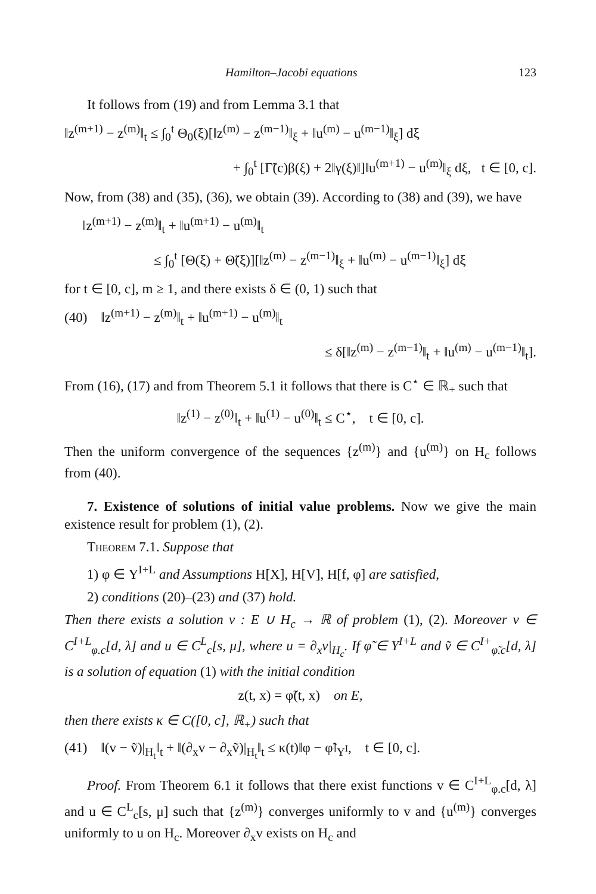Hamilton–Jacobi equations 123
It follows from (19) and from Lemma 3.1 that
‖z<sup>(m+1)</sup> − z<sup>(m)</sup>‖<sub>t</sub> ≤ ∫<sub>0</sub><sup>t</sup> Θ<sub>0</sub>(ξ)[‖z<sup>(m)</sup> − z<sup>(m−1)</sup>‖<sub>ξ</sub> + ‖u<sup>(m)</sup> − u<sup>(m−1)</sup>‖<sub>ξ</sub>] dξ
+ ∫<sub>0</sub><sup>t</sup> [Γ̃(c)β(ξ) + 2‖γ(ξ)‖]‖u<sup>(m+1)</sup> − u<sup>(m)</sup>‖<sub>ξ</sub> dξ, t ∈ [0, c].
Now, from (38) and (35), (36), we obtain (39). According to (38) and (39), we have
‖z<sup>(m+1)</sup> − z<sup>(m)</sup>‖<sub>t</sub> + ‖u<sup>(m+1)</sup> − u<sup>(m)</sup>‖<sub>t</sub>
≤ ∫<sub>0</sub><sup>t</sup> [Θ(ξ) + Θ̃(ξ)][‖z<sup>(m)</sup> − z<sup>(m−1)</sup>‖<sub>ξ</sub> + ‖u<sup>(m)</sup> − u<sup>(m−1)</sup>‖<sub>ξ</sub>] dξ
for t ∈ [0, c], m ≥ 1, and there exists δ ∈ (0, 1) such that
(40) ‖z<sup>(m+1)</sup> − z<sup>(m)</sup>‖<sub>t</sub> + ‖u<sup>(m+1)</sup> − u<sup>(m)</sup>‖<sub>t</sub>
≤ δ[‖z<sup>(m)</sup> − z<sup>(m−1)</sup>‖<sub>t</sub> + ‖u<sup>(m)</sup> − u<sup>(m−1)</sup>‖<sub>t</sub>].
From (16), (17) and from Theorem 5.1 it follows that there is C<sup>⋆</sup> ∈ ℝ<sub>+</sub> such that
‖z<sup>(1)</sup> − z<sup>(0)</sup>‖<sub>t</sub> + ‖u<sup>(1)</sup> − u<sup>(0)</sup>‖<sub>t</sub> ≤ C<sup>⋆</sup>, t ∈ [0, c].
Then the uniform convergence of the sequences {z<sup>(m)</sup>} and {u<sup>(m)</sup>} on H<sub>c</sub> follows from (40).
7. Existence of solutions of initial value problems. Now we give the main existence result for problem (1), (2).
Theorem 7.1. Suppose that
1) φ ∈ Y<sup>I+L</sup> and Assumptions H[X], H[V], H[f, φ] are satisfied,
2) conditions (20)–(23) and (37) hold.
Then there exists a solution v : E ∪ H<sub>c</sub> → ℝ of problem (1), (2). Moreover v ∈ C<sup>I+L</sup><sub>φ.c</sub>[d, λ] and u ∈ C<sup>L</sup><sub>c</sub>[s, μ], where u = ∂<sub>x</sub>v|<sub>H<sub>c</sub></sub>. If φ̃ ∈ Y<sup>I+L</sup> and ṽ ∈ C<sup>I+</sup><sub>φ̃.c</sub>[d, λ] is a solution of equation (1) with the initial condition
z(t, x) = φ̃(t, x) on E,
then there exists κ ∈ C([0, c], ℝ<sub>+</sub>) such that
(41) ‖(v − ṽ)|<sub>H<sub>t</sub></sub>‖<sub>t</sub> + ‖(∂<sub>x</sub>v − ∂<sub>x</sub>ṽ)|<sub>H<sub>t</sub></sub>‖<sub>t</sub> ≤ κ(t)‖φ − φ̃‖<sub>Y<sup>I</sup></sub>, t ∈ [0, c].
Proof. From Theorem 6.1 it follows that there exist functions v ∈ C<sup>I+L</sup><sub>φ.c</sub>[d, λ] and u ∈ C<sup>L</sup><sub>c</sub>[s, μ] such that {z<sup>(m)</sup>} converges uniformly to v and {u<sup>(m)</sup>} converges uniformly to u on H<sub>c</sub>. Moreover ∂<sub>x</sub>v exists on H<sub>c</sub> and